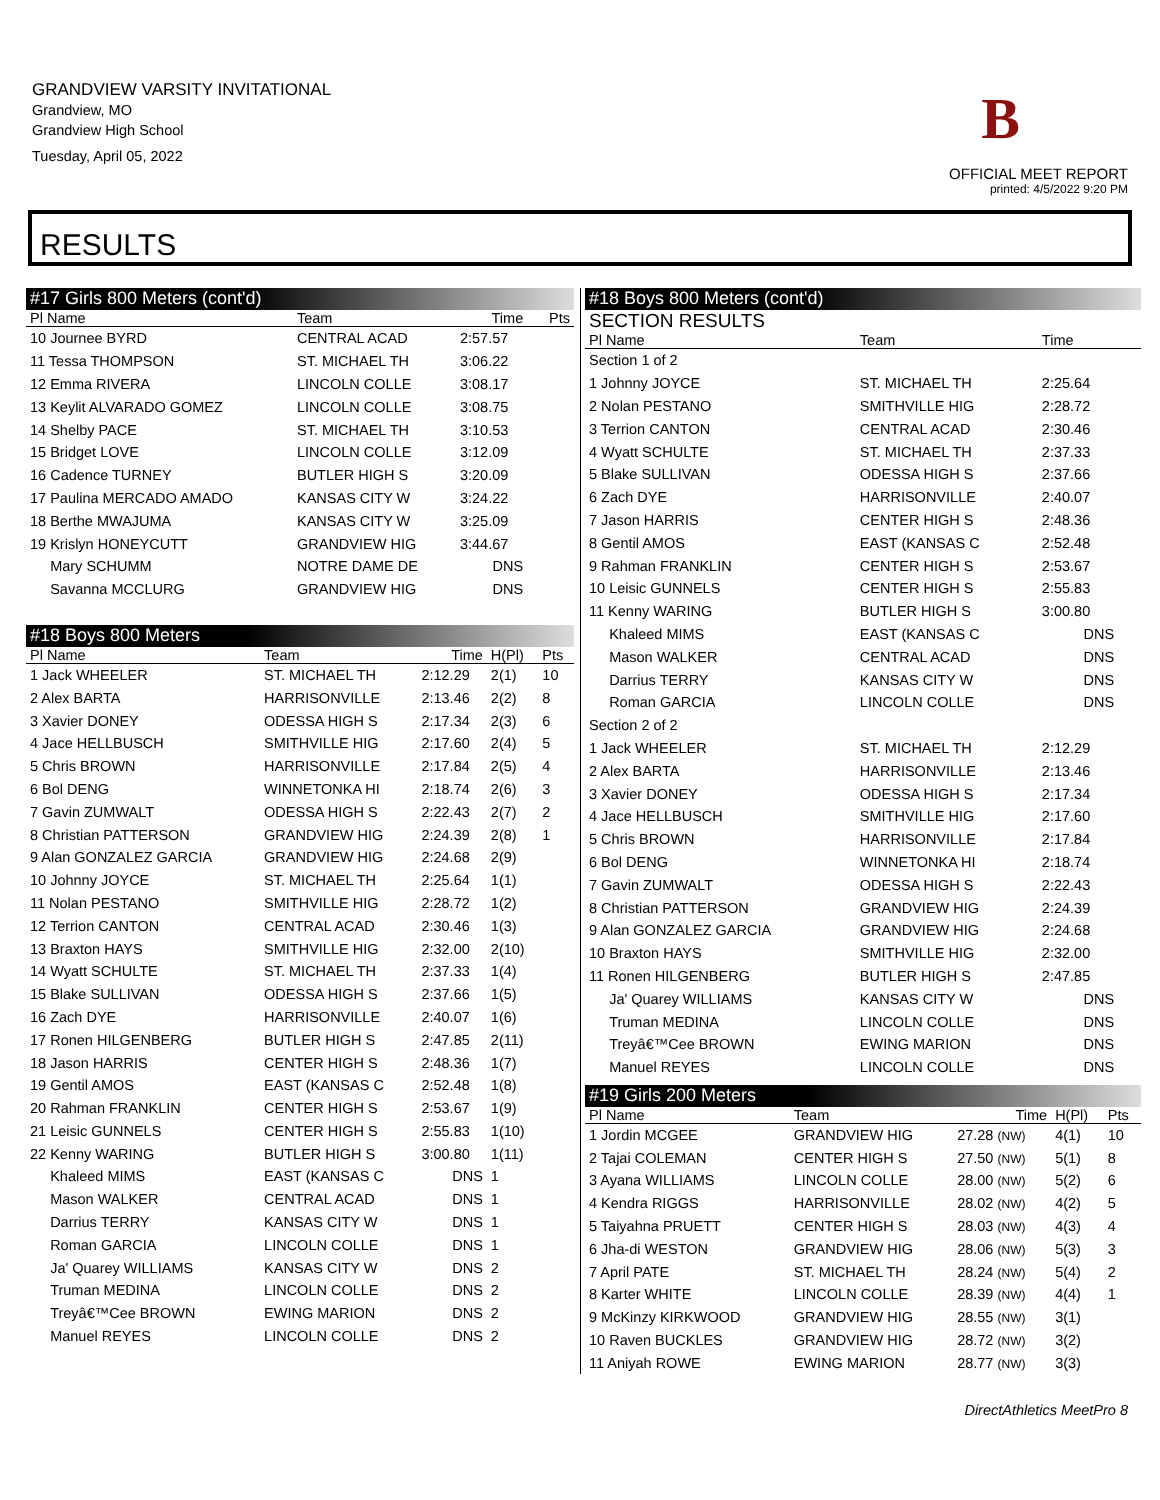GRANDVIEW VARSITY INVITATIONAL
Grandview, MO
Grandview High School
Tuesday, April 05, 2022
OFFICIAL MEET REPORT
printed: 4/5/2022 9:20 PM
B
RESULTS
#17 Girls 800 Meters (cont'd)
| Pl Name | Team | Time | | Pts |
| --- | --- | --- | --- | --- |
| 10 Journee BYRD | CENTRAL ACAD | 2:57.57 | | |
| 11 Tessa THOMPSON | ST. MICHAEL TH | 3:06.22 | | |
| 12 Emma RIVERA | LINCOLN COLLE | 3:08.17 | | |
| 13 Keylit ALVARADO GOMEZ | LINCOLN COLLE | 3:08.75 | | |
| 14 Shelby PACE | ST. MICHAEL TH | 3:10.53 | | |
| 15 Bridget LOVE | LINCOLN COLLE | 3:12.09 | | |
| 16 Cadence TURNEY | BUTLER HIGH S | 3:20.09 | | |
| 17 Paulina MERCADO AMADO | KANSAS CITY W | 3:24.22 | | |
| 18 Berthe MWAJUMA | KANSAS CITY W | 3:25.09 | | |
| 19 Krislyn HONEYCUTT | GRANDVIEW HIG | 3:44.67 | | |
| Mary SCHUMM | NOTRE DAME DE | DNS | | |
| Savanna MCCLURG | GRANDVIEW HIG | DNS | | |
#18 Boys 800 Meters
| Pl Name | Team | Time | H(Pl) | Pts |
| --- | --- | --- | --- | --- |
| 1 Jack WHEELER | ST. MICHAEL TH | 2:12.29 | 2(1) | 10 |
| 2 Alex BARTA | HARRISONVILLE | 2:13.46 | 2(2) | 8 |
| 3 Xavier DONEY | ODESSA HIGH S | 2:17.34 | 2(3) | 6 |
| 4 Jace HELLBUSCH | SMITHVILLE HIG | 2:17.60 | 2(4) | 5 |
| 5 Chris BROWN | HARRISONVILLE | 2:17.84 | 2(5) | 4 |
| 6 Bol DENG | WINNETONKA HI | 2:18.74 | 2(6) | 3 |
| 7 Gavin ZUMWALT | ODESSA HIGH S | 2:22.43 | 2(7) | 2 |
| 8 Christian PATTERSON | GRANDVIEW HIG | 2:24.39 | 2(8) | 1 |
| 9 Alan GONZALEZ GARCIA | GRANDVIEW HIG | 2:24.68 | 2(9) | |
| 10 Johnny JOYCE | ST. MICHAEL TH | 2:25.64 | 1(1) | |
| 11 Nolan PESTANO | SMITHVILLE HIG | 2:28.72 | 1(2) | |
| 12 Terrion CANTON | CENTRAL ACAD | 2:30.46 | 1(3) | |
| 13 Braxton HAYS | SMITHVILLE HIG | 2:32.00 | 2(10) | |
| 14 Wyatt SCHULTE | ST. MICHAEL TH | 2:37.33 | 1(4) | |
| 15 Blake SULLIVAN | ODESSA HIGH S | 2:37.66 | 1(5) | |
| 16 Zach DYE | HARRISONVILLE | 2:40.07 | 1(6) | |
| 17 Ronen HILGENBERG | BUTLER HIGH S | 2:47.85 | 2(11) | |
| 18 Jason HARRIS | CENTER HIGH S | 2:48.36 | 1(7) | |
| 19 Gentil AMOS | EAST (KANSAS C | 2:52.48 | 1(8) | |
| 20 Rahman FRANKLIN | CENTER HIGH S | 2:53.67 | 1(9) | |
| 21 Leisic GUNNELS | CENTER HIGH S | 2:55.83 | 1(10) | |
| 22 Kenny WARING | BUTLER HIGH S | 3:00.80 | 1(11) | |
| Khaleed MIMS | EAST (KANSAS C | DNS | 1 | |
| Mason WALKER | CENTRAL ACAD | DNS | 1 | |
| Darrius TERRY | KANSAS CITY W | DNS | 1 | |
| Roman GARCIA | LINCOLN COLLE | DNS | 1 | |
| Ja' Quarey WILLIAMS | KANSAS CITY W | DNS | 2 | |
| Truman MEDINA | LINCOLN COLLE | DNS | 2 | |
| Treyâ€™Cee BROWN | EWING MARION | DNS | 2 | |
| Manuel REYES | LINCOLN COLLE | DNS | 2 | |
#18 Boys 800 Meters (cont'd)
SECTION RESULTS
| Pl Name | Team | Time | | |
| --- | --- | --- | --- | --- |
| Section 1 of 2 | | | | |
| 1 Johnny JOYCE | ST. MICHAEL TH | 2:25.64 | | |
| 2 Nolan PESTANO | SMITHVILLE HIG | 2:28.72 | | |
| 3 Terrion CANTON | CENTRAL ACAD | 2:30.46 | | |
| 4 Wyatt SCHULTE | ST. MICHAEL TH | 2:37.33 | | |
| 5 Blake SULLIVAN | ODESSA HIGH S | 2:37.66 | | |
| 6 Zach DYE | HARRISONVILLE | 2:40.07 | | |
| 7 Jason HARRIS | CENTER HIGH S | 2:48.36 | | |
| 8 Gentil AMOS | EAST (KANSAS C | 2:52.48 | | |
| 9 Rahman FRANKLIN | CENTER HIGH S | 2:53.67 | | |
| 10 Leisic GUNNELS | CENTER HIGH S | 2:55.83 | | |
| 11 Kenny WARING | BUTLER HIGH S | 3:00.80 | | |
| Khaleed MIMS | EAST (KANSAS C | DNS | | |
| Mason WALKER | CENTRAL ACAD | DNS | | |
| Darrius TERRY | KANSAS CITY W | DNS | | |
| Roman GARCIA | LINCOLN COLLE | DNS | | |
| Section 2 of 2 | | | | |
| 1 Jack WHEELER | ST. MICHAEL TH | 2:12.29 | | |
| 2 Alex BARTA | HARRISONVILLE | 2:13.46 | | |
| 3 Xavier DONEY | ODESSA HIGH S | 2:17.34 | | |
| 4 Jace HELLBUSCH | SMITHVILLE HIG | 2:17.60 | | |
| 5 Chris BROWN | HARRISONVILLE | 2:17.84 | | |
| 6 Bol DENG | WINNETONKA HI | 2:18.74 | | |
| 7 Gavin ZUMWALT | ODESSA HIGH S | 2:22.43 | | |
| 8 Christian PATTERSON | GRANDVIEW HIG | 2:24.39 | | |
| 9 Alan GONZALEZ GARCIA | GRANDVIEW HIG | 2:24.68 | | |
| 10 Braxton HAYS | SMITHVILLE HIG | 2:32.00 | | |
| 11 Ronen HILGENBERG | BUTLER HIGH S | 2:47.85 | | |
| Ja' Quarey WILLIAMS | KANSAS CITY W | DNS | | |
| Truman MEDINA | LINCOLN COLLE | DNS | | |
| Treyâ€™Cee BROWN | EWING MARION | DNS | | |
| Manuel REYES | LINCOLN COLLE | DNS | | |
#19 Girls 200 Meters
| Pl Name | Team | Time | H(Pl) | Pts |
| --- | --- | --- | --- | --- |
| 1 Jordin MCGEE | GRANDVIEW HIG | 27.28 (NW) | 4(1) | 10 |
| 2 Tajai COLEMAN | CENTER HIGH S | 27.50 (NW) | 5(1) | 8 |
| 3 Ayana WILLIAMS | LINCOLN COLLE | 28.00 (NW) | 5(2) | 6 |
| 4 Kendra RIGGS | HARRISONVILLE | 28.02 (NW) | 4(2) | 5 |
| 5 Taiyahna PRUETT | CENTER HIGH S | 28.03 (NW) | 4(3) | 4 |
| 6 Jha-di WESTON | GRANDVIEW HIG | 28.06 (NW) | 5(3) | 3 |
| 7 April PATE | ST. MICHAEL TH | 28.24 (NW) | 5(4) | 2 |
| 8 Karter WHITE | LINCOLN COLLE | 28.39 (NW) | 4(4) | 1 |
| 9 McKinzy KIRKWOOD | GRANDVIEW HIG | 28.55 (NW) | 3(1) | |
| 10 Raven BUCKLES | GRANDVIEW HIG | 28.72 (NW) | 3(2) | |
| 11 Aniyah ROWE | EWING MARION | 28.77 (NW) | 3(3) | |
DirectAthletics MeetPro 8